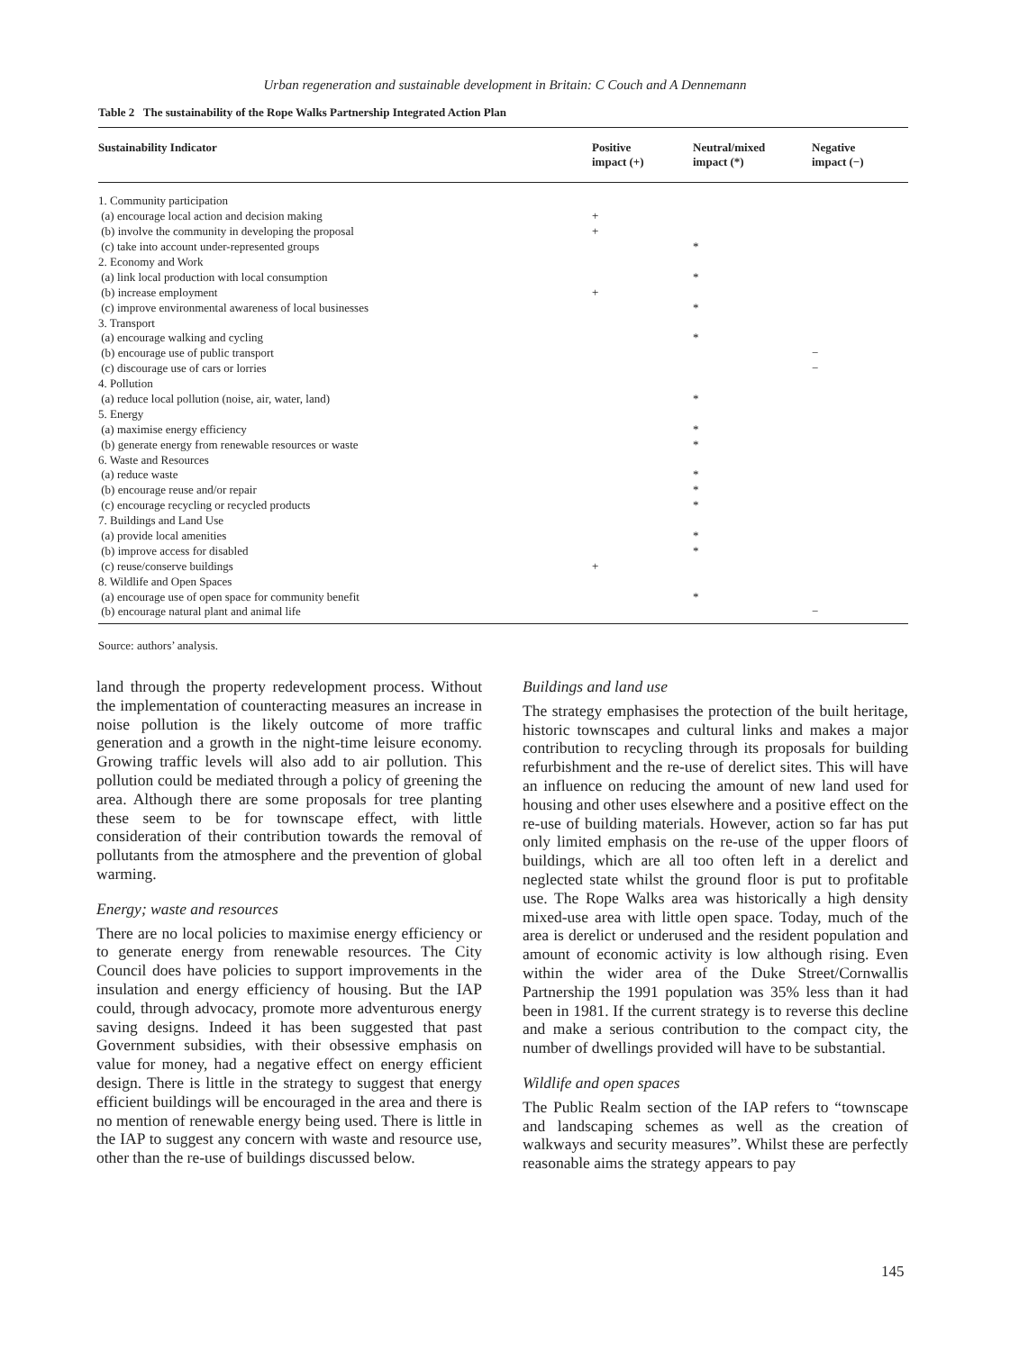Urban regeneration and sustainable development in Britain: C Couch and A Dennemann
Table 2 The sustainability of the Rope Walks Partnership Integrated Action Plan
| Sustainability Indicator | Positive impact (+) | Neutral/mixed impact (*) | Negative impact (−) |
| --- | --- | --- | --- |
| 1. Community participation | | | |
| (a) encourage local action and decision making | + | | |
| (b) involve the community in developing the proposal | + | | |
| (c) take into account under-represented groups | | * | |
| 2. Economy and Work | | | |
| (a) link local production with local consumption | | * | |
| (b) increase employment | + | | |
| (c) improve environmental awareness of local businesses | | * | |
| 3. Transport | | | |
| (a) encourage walking and cycling | | * | |
| (b) encourage use of public transport | | | − |
| (c) discourage use of cars or lorries | | | − |
| 4. Pollution | | | |
| (a) reduce local pollution (noise, air, water, land) | | * | |
| 5. Energy | | | |
| (a) maximise energy efficiency | | * | |
| (b) generate energy from renewable resources or waste | | * | |
| 6. Waste and Resources | | | |
| (a) reduce waste | | * | |
| (b) encourage reuse and/or repair | | * | |
| (c) encourage recycling or recycled products | | * | |
| 7. Buildings and Land Use | | | |
| (a) provide local amenities | | * | |
| (b) improve access for disabled | | * | |
| (c) reuse/conserve buildings | + | | |
| 8. Wildlife and Open Spaces | | | |
| (a) encourage use of open space for community benefit | | * | |
| (b) encourage natural plant and animal life | | | − |
Source: authors’ analysis.
land through the property redevelopment process. Without the implementation of counteracting measures an increase in noise pollution is the likely outcome of more traffic generation and a growth in the night-time leisure economy. Growing traffic levels will also add to air pollution. This pollution could be mediated through a policy of greening the area. Although there are some proposals for tree planting these seem to be for townscape effect, with little consideration of their contribution towards the removal of pollutants from the atmosphere and the prevention of global warming.
Energy; waste and resources
There are no local policies to maximise energy efficiency or to generate energy from renewable resources. The City Council does have policies to support improvements in the insulation and energy efficiency of housing. But the IAP could, through advocacy, promote more adventurous energy saving designs. Indeed it has been suggested that past Government subsidies, with their obsessive emphasis on value for money, had a negative effect on energy efficient design. There is little in the strategy to suggest that energy efficient buildings will be encouraged in the area and there is no mention of renewable energy being used. There is little in the IAP to suggest any concern with waste and resource use, other than the re-use of buildings discussed below.
Buildings and land use
The strategy emphasises the protection of the built heritage, historic townscapes and cultural links and makes a major contribution to recycling through its proposals for building refurbishment and the re-use of derelict sites. This will have an influence on reducing the amount of new land used for housing and other uses elsewhere and a positive effect on the re-use of building materials. However, action so far has put only limited emphasis on the re-use of the upper floors of buildings, which are all too often left in a derelict and neglected state whilst the ground floor is put to profitable use. The Rope Walks area was historically a high density mixed-use area with little open space. Today, much of the area is derelict or underused and the resident population and amount of economic activity is low although rising. Even within the wider area of the Duke Street/Cornwallis Partnership the 1991 population was 35% less than it had been in 1981. If the current strategy is to reverse this decline and make a serious contribution to the compact city, the number of dwellings provided will have to be substantial.
Wildlife and open spaces
The Public Realm section of the IAP refers to “townscape and landscaping schemes as well as the creation of walkways and security measures”. Whilst these are perfectly reasonable aims the strategy appears to pay
145